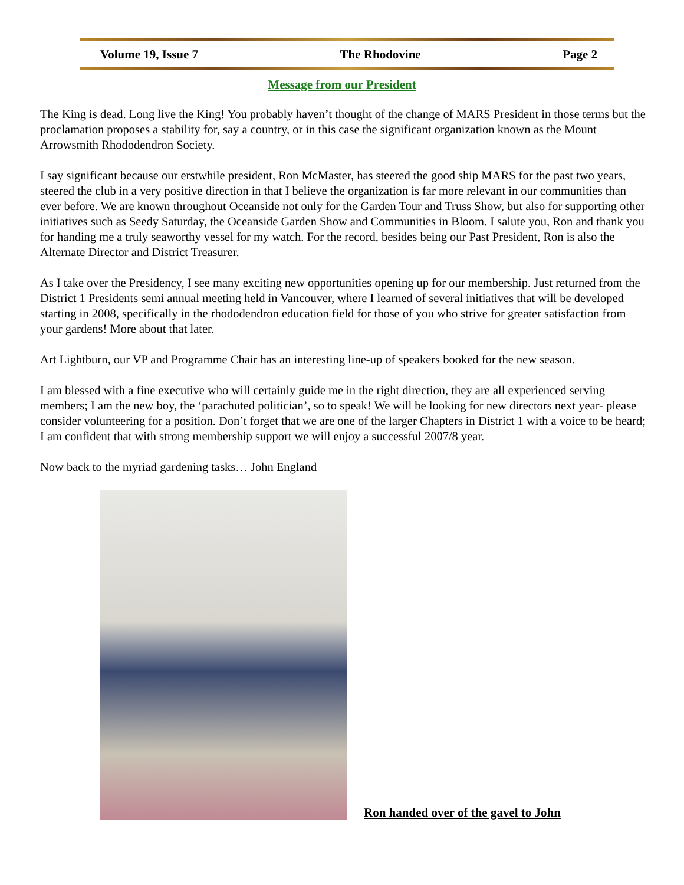Volume 19, Issue 7 The Rhodovine Page 2
Message from our President
The King is dead. Long live the King! You probably haven’t thought of the change of MARS President in those terms but the proclamation proposes a stability for, say a country, or in this case the significant organization known as the Mount Arrowsmith Rhododendron Society.
I say significant because our erstwhile president, Ron McMaster, has steered the good ship MARS for the past two years, steered the club in a very positive direction in that I believe the organization is far more relevant in our communities than ever before. We are known throughout Oceanside not only for the Garden Tour and Truss Show, but also for supporting other initiatives such as Seedy Saturday, the Oceanside Garden Show and Communities in Bloom. I salute you, Ron and thank you for handing me a truly seaworthy vessel for my watch. For the record, besides being our Past President, Ron is also the Alternate Director and District Treasurer.
As I take over the Presidency, I see many exciting new opportunities opening up for our membership. Just returned from the District 1 Presidents semi annual meeting held in Vancouver, where I learned of several initiatives that will be developed starting in 2008, specifically in the rhododendron education field for those of you who strive for greater satisfaction from your gardens! More about that later.
Art Lightburn, our VP and Programme Chair has an interesting line-up of speakers booked for the new season.
I am blessed with a fine executive who will certainly guide me in the right direction, they are all experienced serving members; I am the new boy, the ‘parachuted politician’, so to speak! We will be looking for new directors next year- please consider volunteering for a position. Don’t forget that we are one of the larger Chapters in District 1 with a voice to be heard; I am confident that with strong membership support we will enjoy a successful 2007/8 year.
Now back to the myriad gardening tasks… John England
Ron handed over of the gavel to John